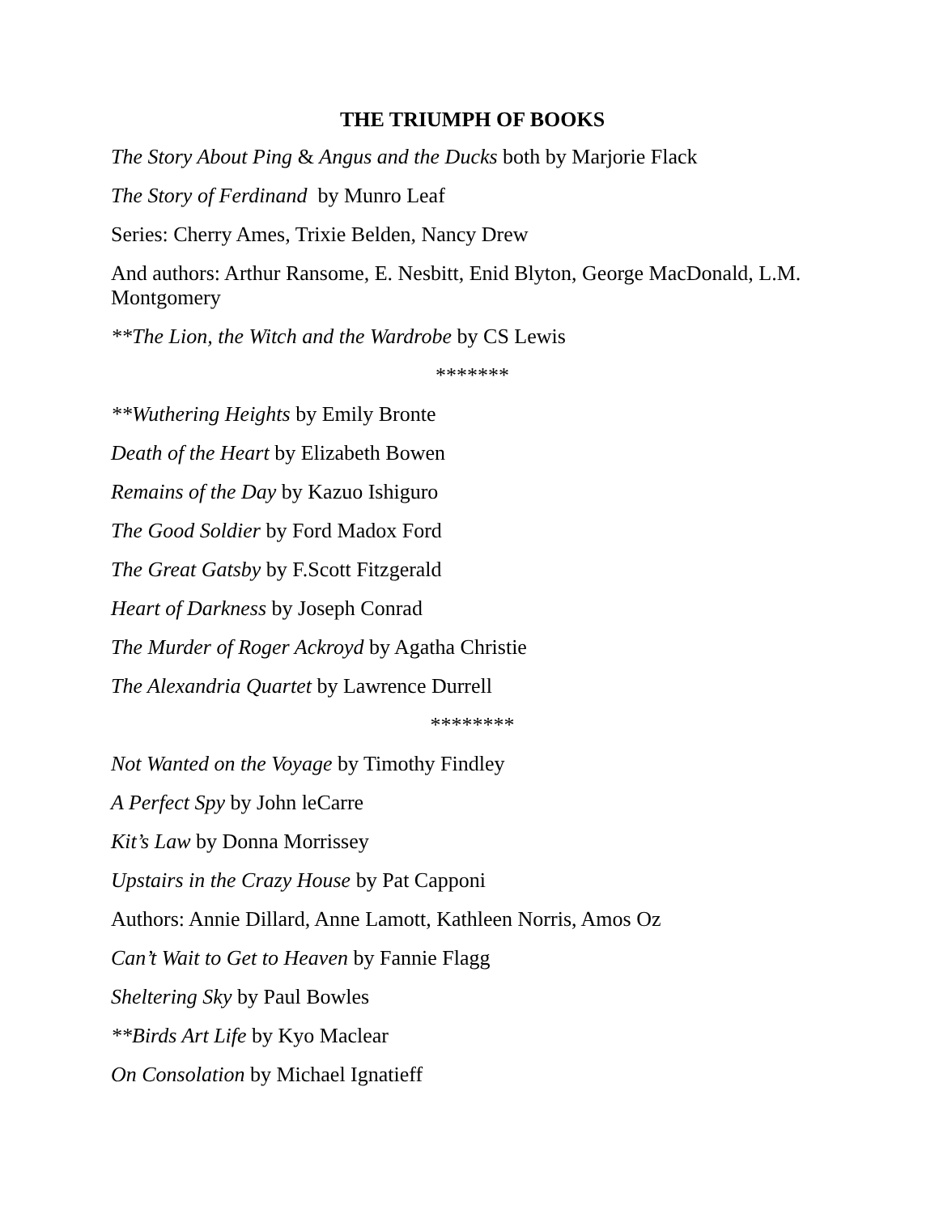THE TRIUMPH OF BOOKS
The Story About Ping & Angus and the Ducks both by Marjorie Flack
The Story of Ferdinand by Munro Leaf
Series: Cherry Ames, Trixie Belden, Nancy Drew
And authors: Arthur Ransome, E. Nesbitt, Enid Blyton, George MacDonald, L.M. Montgomery
**The Lion, the Witch and the Wardrobe by CS Lewis
*******
**Wuthering Heights by Emily Bronte
Death of the Heart by Elizabeth Bowen
Remains of the Day by Kazuo Ishiguro
The Good Soldier by Ford Madox Ford
The Great Gatsby by F.Scott Fitzgerald
Heart of Darkness by Joseph Conrad
The Murder of Roger Ackroyd by Agatha Christie
The Alexandria Quartet by Lawrence Durrell
********
Not Wanted on the Voyage by Timothy Findley
A Perfect Spy by John leCarre
Kit’s Law by Donna Morrissey
Upstairs in the Crazy House by Pat Capponi
Authors: Annie Dillard, Anne Lamott, Kathleen Norris, Amos Oz
Can’t Wait to Get to Heaven by Fannie Flagg
Sheltering Sky by Paul Bowles
**Birds Art Life by Kyo Maclear
On Consolation by Michael Ignatieff